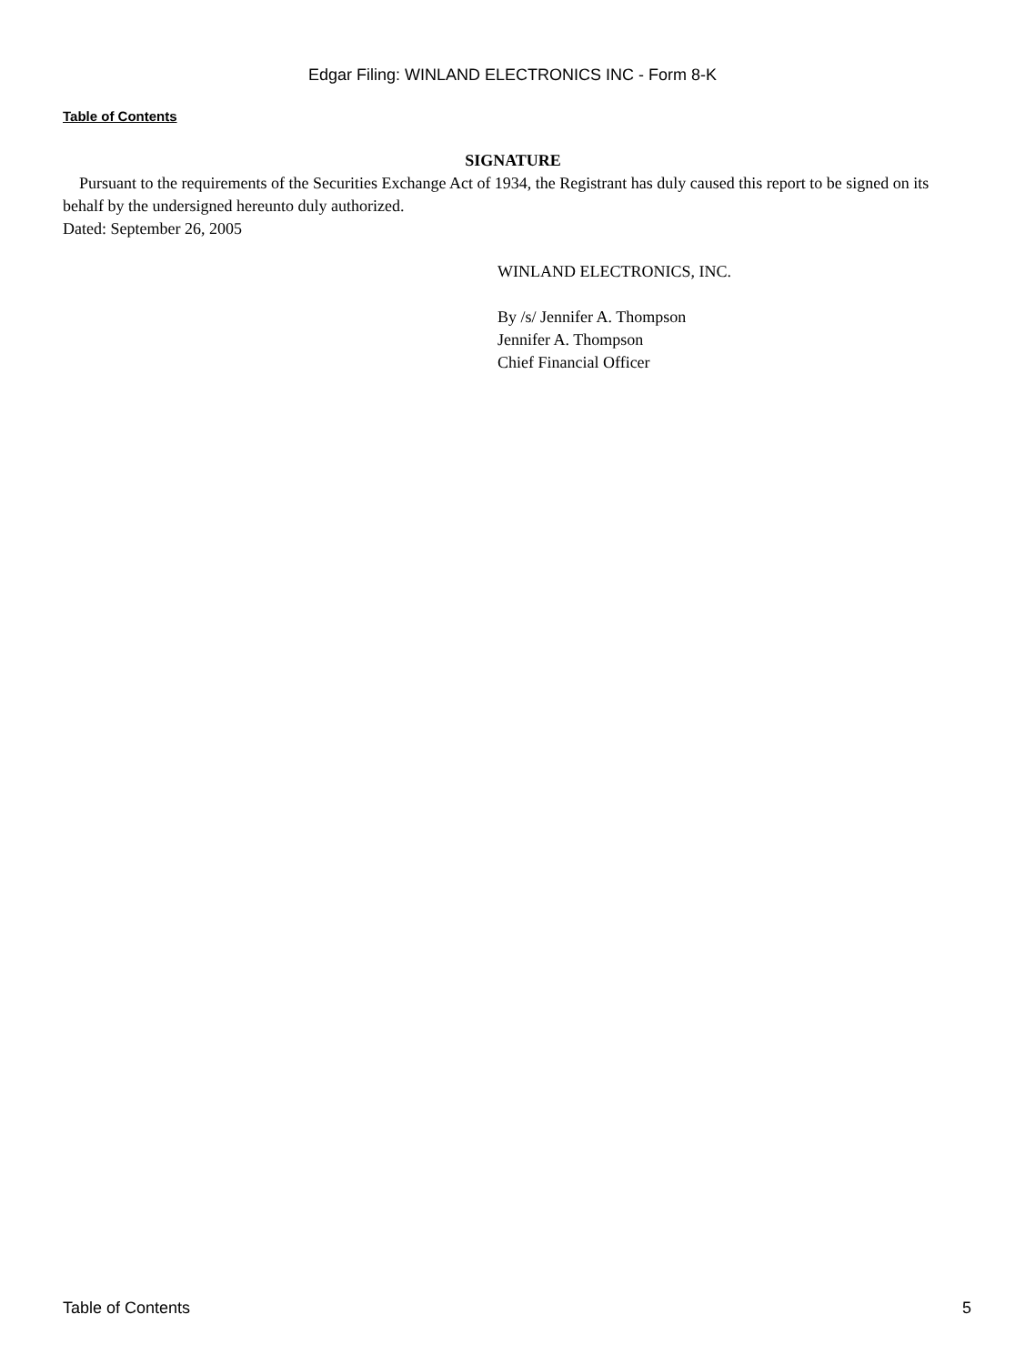Edgar Filing: WINLAND ELECTRONICS INC - Form 8-K
Table of Contents
SIGNATURE
Pursuant to the requirements of the Securities Exchange Act of 1934, the Registrant has duly caused this report to be signed on its behalf by the undersigned hereunto duly authorized.
Dated: September 26, 2005
WINLAND ELECTRONICS, INC.
By /s/ Jennifer A. Thompson
Jennifer A. Thompson
Chief Financial Officer
Table of Contents 5